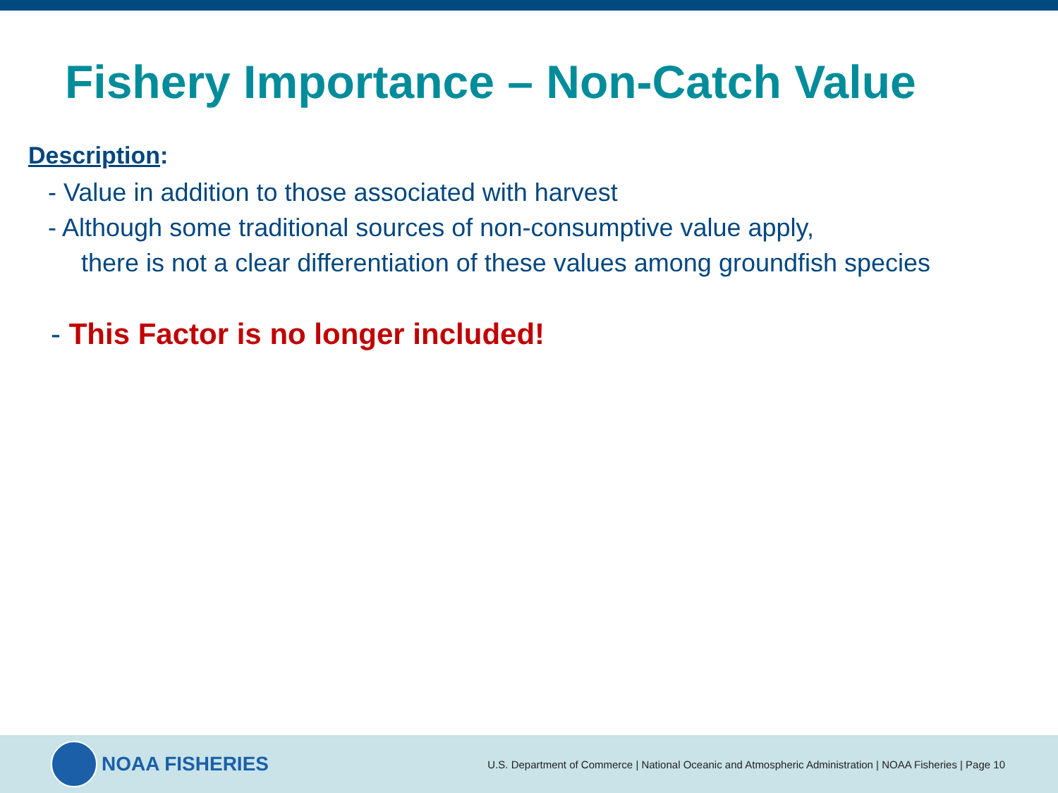Fishery Importance – Non-Catch Value
Description:
- Value in addition to those associated with harvest
- Although some traditional sources of non-consumptive value apply,
there is not a clear differentiation of these values among groundfish species
- This Factor is no longer included!
NOAA FISHERIES
U.S. Department of Commerce | National Oceanic and Atmospheric Administration | NOAA Fisheries | Page 10